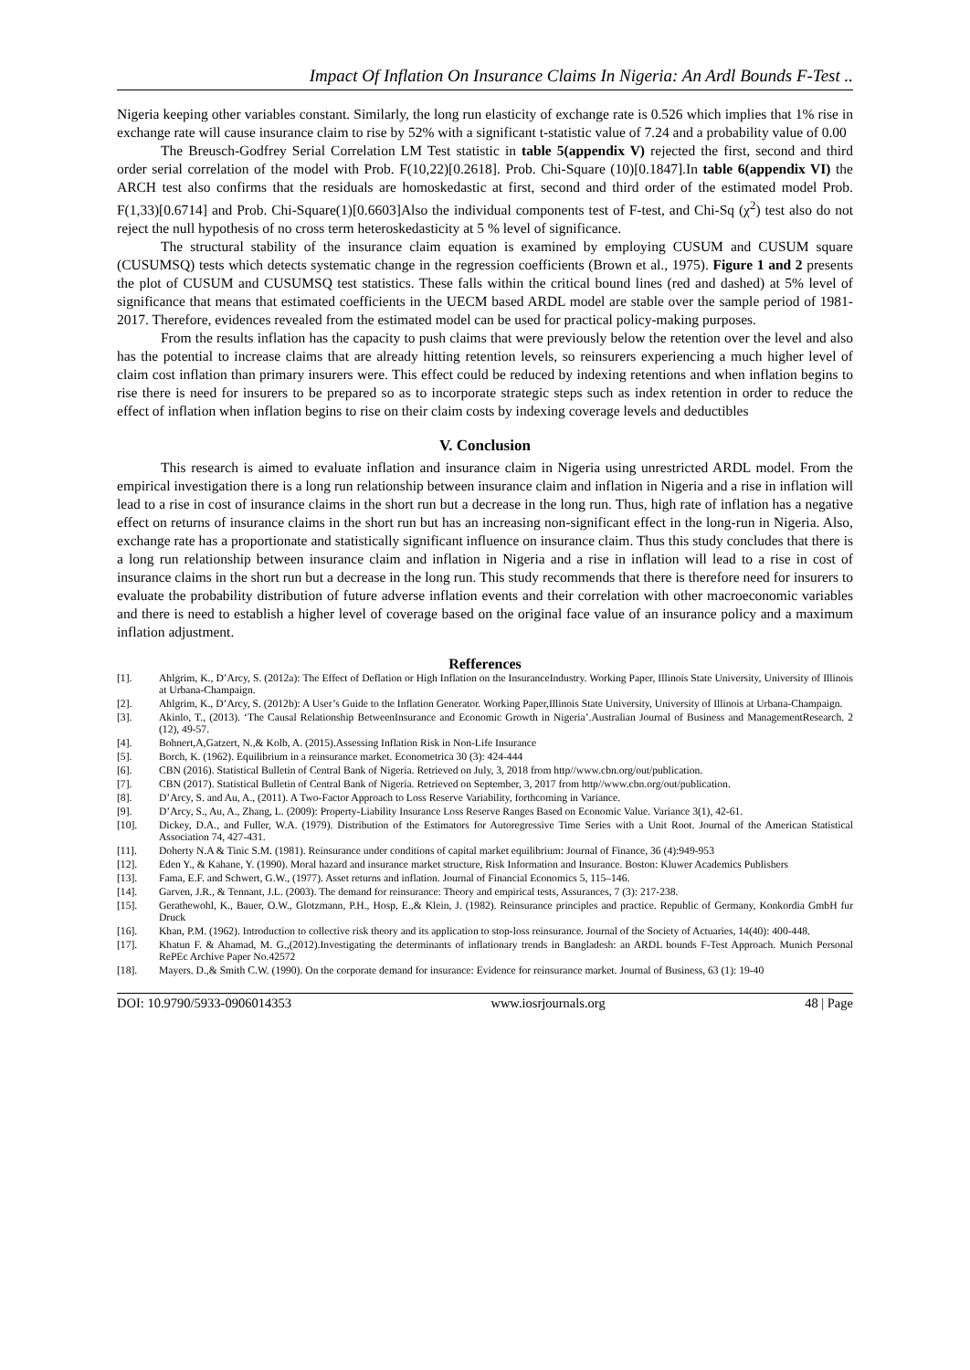Impact Of Inflation On Insurance Claims In Nigeria: An Ardl Bounds F-Test ..
Nigeria keeping other variables constant. Similarly, the long run elasticity of exchange rate is 0.526 which implies that 1% rise in exchange rate will cause insurance claim to rise by 52% with a significant t-statistic value of 7.24 and a probability value of 0.00
The Breusch-Godfrey Serial Correlation LM Test statistic in table 5(appendix V) rejected the first, second and third order serial correlation of the model with Prob. F(10,22)[0.2618]. Prob. Chi-Square (10)[0.1847].In table 6(appendix VI) the ARCH test also confirms that the residuals are homoskedastic at first, second and third order of the estimated model Prob. F(1,33)[0.6714] and Prob. Chi-Square(1)[0.6603]Also the individual components test of F-test, and Chi-Sq (χ<sup>2</sup>) test also do not reject the null hypothesis of no cross term heteroskedasticity at 5 % level of significance.
The structural stability of the insurance claim equation is examined by employing CUSUM and CUSUM square (CUSUMSQ) tests which detects systematic change in the regression coefficients (Brown et al., 1975). Figure 1 and 2 presents the plot of CUSUM and CUSUMSQ test statistics. These falls within the critical bound lines (red and dashed) at 5% level of significance that means that estimated coefficients in the UECM based ARDL model are stable over the sample period of 1981-2017. Therefore, evidences revealed from the estimated model can be used for practical policy-making purposes.
From the results inflation has the capacity to push claims that were previously below the retention over the level and also has the potential to increase claims that are already hitting retention levels, so reinsurers experiencing a much higher level of claim cost inflation than primary insurers were. This effect could be reduced by indexing retentions and when inflation begins to rise there is need for insurers to be prepared so as to incorporate strategic steps such as index retention in order to reduce the effect of inflation when inflation begins to rise on their claim costs by indexing coverage levels and deductibles
V. Conclusion
This research is aimed to evaluate inflation and insurance claim in Nigeria using unrestricted ARDL model. From the empirical investigation there is a long run relationship between insurance claim and inflation in Nigeria and a rise in inflation will lead to a rise in cost of insurance claims in the short run but a decrease in the long run. Thus, high rate of inflation has a negative effect on returns of insurance claims in the short run but has an increasing non-significant effect in the long-run in Nigeria. Also, exchange rate has a proportionate and statistically significant influence on insurance claim. Thus this study concludes that there is a long run relationship between insurance claim and inflation in Nigeria and a rise in inflation will lead to a rise in cost of insurance claims in the short run but a decrease in the long run. This study recommends that there is therefore need for insurers to evaluate the probability distribution of future adverse inflation events and their correlation with other macroeconomic variables and there is need to establish a higher level of coverage based on the original face value of an insurance policy and a maximum inflation adjustment.
Refferences
[1]. Ahlgrim, K., D’Arcy, S. (2012a): The Effect of Deflation or High Inflation on the InsuranceIndustry. Working Paper, Illinois State University, University of Illinois at Urbana-Champaign.
[2]. Ahlgrim, K., D’Arcy, S. (2012b): A User’s Guide to the Inflation Generator. Working Paper,Illinois State University, University of Illinois at Urbana-Champaign.
[3]. Akinlo, T., (2013). ‘The Causal Relationship BetweenInsurance and Economic Growth in Nigeria’.Australian Journal of Business and ManagementResearch. 2 (12), 49-57.
[4]. Bohnert,A,Gatzert, N.,& Kolb, A. (2015).Assessing Inflation Risk in Non-Life Insurance
[5]. Borch, K. (1962). Equilibrium in a reinsurance market. Econometrica 30 (3): 424-444
[6]. CBN (2016). Statistical Bulletin of Central Bank of Nigeria. Retrieved on July, 3, 2018 from http//www.cbn.org/out/publication.
[7]. CBN (2017). Statistical Bulletin of Central Bank of Nigeria. Retrieved on September, 3, 2017 from http//www.cbn.org/out/publication.
[8]. D’Arcy, S. and Au, A., (2011). A Two-Factor Approach to Loss Reserve Variability, forthcoming in Variance.
[9]. D’Arcy, S., Au, A., Zhang, L. (2009): Property-Liability Insurance Loss Reserve Ranges Based on Economic Value. Variance 3(1), 42-61.
[10]. Dickey, D.A., and Fuller, W.A. (1979). Distribution of the Estimators for Autoregressive Time Series with a Unit Root. Journal of the American Statistical Association 74, 427-431.
[11]. Doherty N.A & Tinic S.M. (1981). Reinsurance under conditions of capital market equilibrium: Journal of Finance, 36 (4):949-953
[12]. Eden Y., & Kahane, Y. (1990). Moral hazard and insurance market structure, Risk Information and Insurance. Boston: Kluwer Academics Publishers
[13]. Fama, E.F. and Schwert, G.W., (1977). Asset returns and inflation. Journal of Financial Economics 5, 115–146.
[14]. Garven, J.R., & Tennant, J.L. (2003). The demand for reinsurance: Theory and empirical tests, Assurances, 7 (3): 217-238.
[15]. Gerathewohl, K., Bauer, O.W., Glotzmann, P.H., Hosp, E.,& Klein, J. (1982). Reinsurance principles and practice. Republic of Germany, Konkordia GmbH fur Druck
[16]. Khan, P.M. (1962). Introduction to collective risk theory and its application to stop-loss reinsurance. Journal of the Society of Actuaries, 14(40): 400-448.
[17]. Khatun F. & Ahamad, M. G.,(2012).Investigating the determinants of inflationary trends in Bangladesh: an ARDL bounds F-Test Approach. Munich Personal RePEc Archive Paper No.42572
[18]. Mayers. D.,& Smith C.W. (1990). On the corporate demand for insurance: Evidence for reinsurance market. Journal of Business, 63 (1): 19-40
DOI: 10.9790/5933-0906014353 www.iosrjournals.org 48 | Page